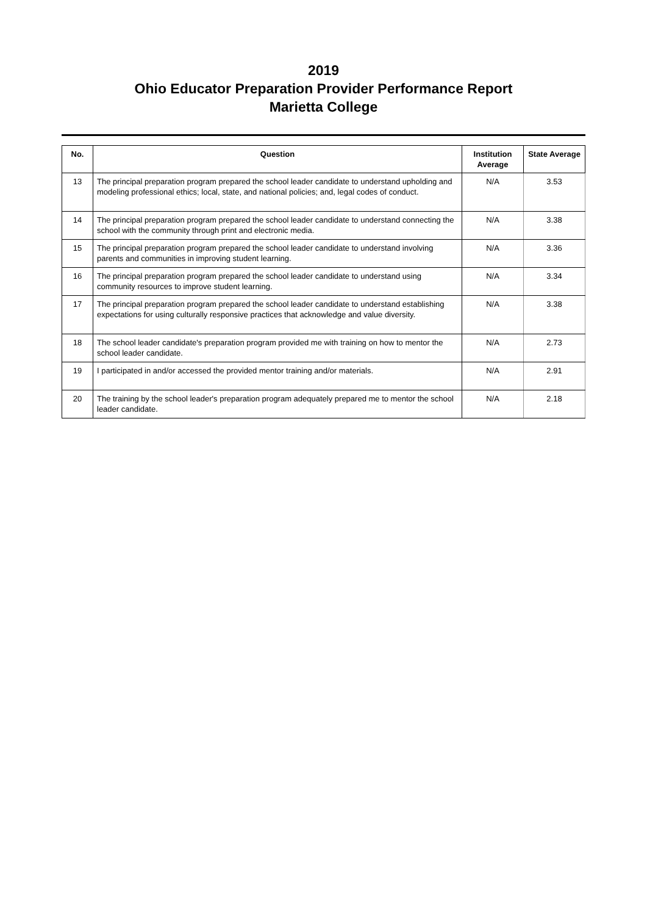2019
Ohio Educator Preparation Provider Performance Report
Marietta College
| No. | Question | Institution Average | State Average |
| --- | --- | --- | --- |
| 13 | The principal preparation program prepared the school leader candidate to understand upholding and modeling professional ethics; local, state, and national policies; and, legal codes of conduct. | N/A | 3.53 |
| 14 | The principal preparation program prepared the school leader candidate to understand connecting the school with the community through print and electronic media. | N/A | 3.38 |
| 15 | The principal preparation program prepared the school leader candidate to understand involving parents and communities in improving student learning. | N/A | 3.36 |
| 16 | The principal preparation program prepared the school leader candidate to understand using community resources to improve student learning. | N/A | 3.34 |
| 17 | The principal preparation program prepared the school leader candidate to understand establishing expectations for using culturally responsive practices that acknowledge and value diversity. | N/A | 3.38 |
| 18 | The school leader candidate's preparation program provided me with training on how to mentor the school leader candidate. | N/A | 2.73 |
| 19 | I participated in and/or accessed the provided mentor training and/or materials. | N/A | 2.91 |
| 20 | The training by the school leader's preparation program adequately prepared me to mentor the school leader candidate. | N/A | 2.18 |